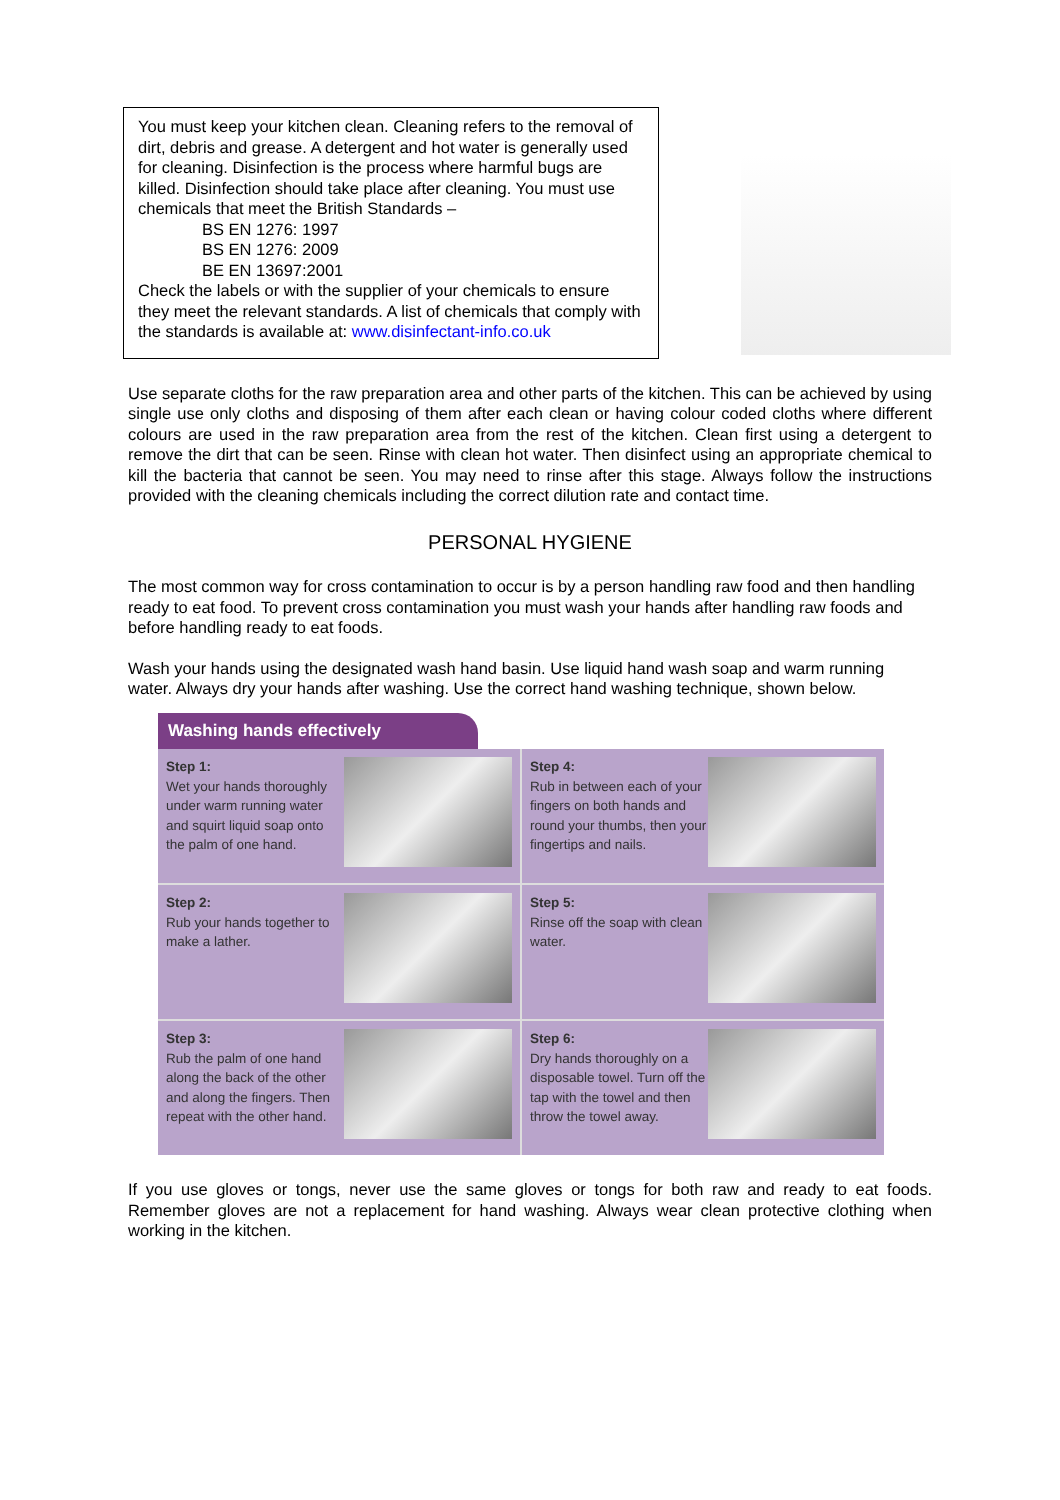You must keep your kitchen clean. Cleaning refers to the removal of dirt, debris and grease. A detergent and hot water is generally used for cleaning. Disinfection is the process where harmful bugs are killed. Disinfection should take place after cleaning. You must use chemicals that meet the British Standards –
BS EN 1276: 1997
BS EN 1276: 2009
BE EN 13697:2001
Check the labels or with the supplier of your chemicals to ensure they meet the relevant standards. A list of chemicals that comply with the standards is available at: www.disinfectant-info.co.uk
Use separate cloths for the raw preparation area and other parts of the kitchen. This can be achieved by using single use only cloths and disposing of them after each clean or having colour coded cloths where different colours are used in the raw preparation area from the rest of the kitchen. Clean first using a detergent to remove the dirt that can be seen. Rinse with clean hot water. Then disinfect using an appropriate chemical to kill the bacteria that cannot be seen. You may need to rinse after this stage. Always follow the instructions provided with the cleaning chemicals including the correct dilution rate and contact time.
PERSONAL HYGIENE
The most common way for cross contamination to occur is by a person handling raw food and then handling ready to eat food. To prevent cross contamination you must wash your hands after handling raw foods and before handling ready to eat foods.
Wash your hands using the designated wash hand basin. Use liquid hand wash soap and warm running water. Always dry your hands after washing. Use the correct hand washing technique, shown below.
Washing hands effectively
Step 1:
Wet your hands thoroughly under warm running water and squirt liquid soap onto the palm of one hand.
Step 4:
Rub in between each of your fingers on both hands and round your thumbs, then your fingertips and nails.
Step 2:
Rub your hands together to make a lather.
Step 5:
Rinse off the soap with clean water.
Step 3:
Rub the palm of one hand along the back of the other and along the fingers. Then repeat with the other hand.
Step 6:
Dry hands thoroughly on a disposable towel. Turn off the tap with the towel and then throw the towel away.
If you use gloves or tongs, never use the same gloves or tongs for both raw and ready to eat foods. Remember gloves are not a replacement for hand washing. Always wear clean protective clothing when working in the kitchen.